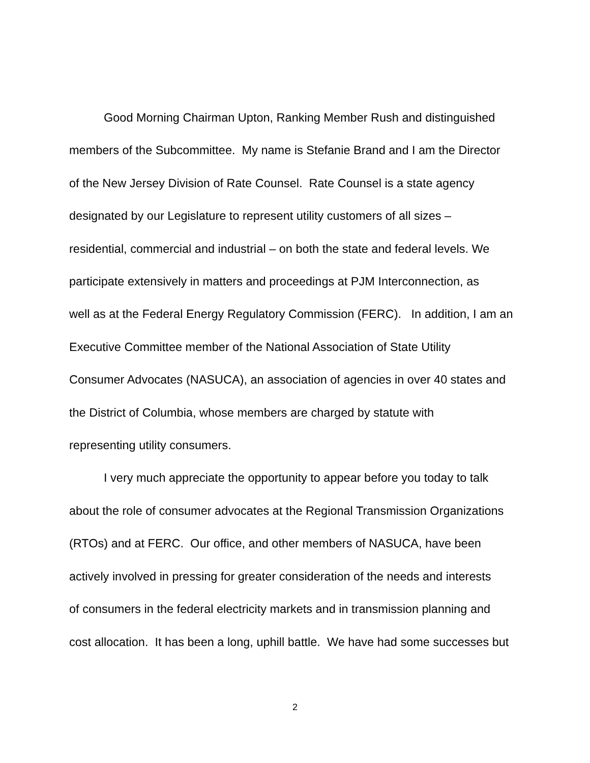Good Morning Chairman Upton, Ranking Member Rush and distinguished
members of the Subcommittee. My name is Stefanie Brand and I am the Director
of the New Jersey Division of Rate Counsel. Rate Counsel is a state agency
designated by our Legislature to represent utility customers of all sizes –
residential, commercial and industrial – on both the state and federal levels. We
participate extensively in matters and proceedings at PJM Interconnection, as
well as at the Federal Energy Regulatory Commission (FERC). In addition, I am an
Executive Committee member of the National Association of State Utility
Consumer Advocates (NASUCA), an association of agencies in over 40 states and
the District of Columbia, whose members are charged by statute with
representing utility consumers.
I very much appreciate the opportunity to appear before you today to talk
about the role of consumer advocates at the Regional Transmission Organizations
(RTOs) and at FERC. Our office, and other members of NASUCA, have been
actively involved in pressing for greater consideration of the needs and interests
of consumers in the federal electricity markets and in transmission planning and
cost allocation. It has been a long, uphill battle. We have had some successes but
2